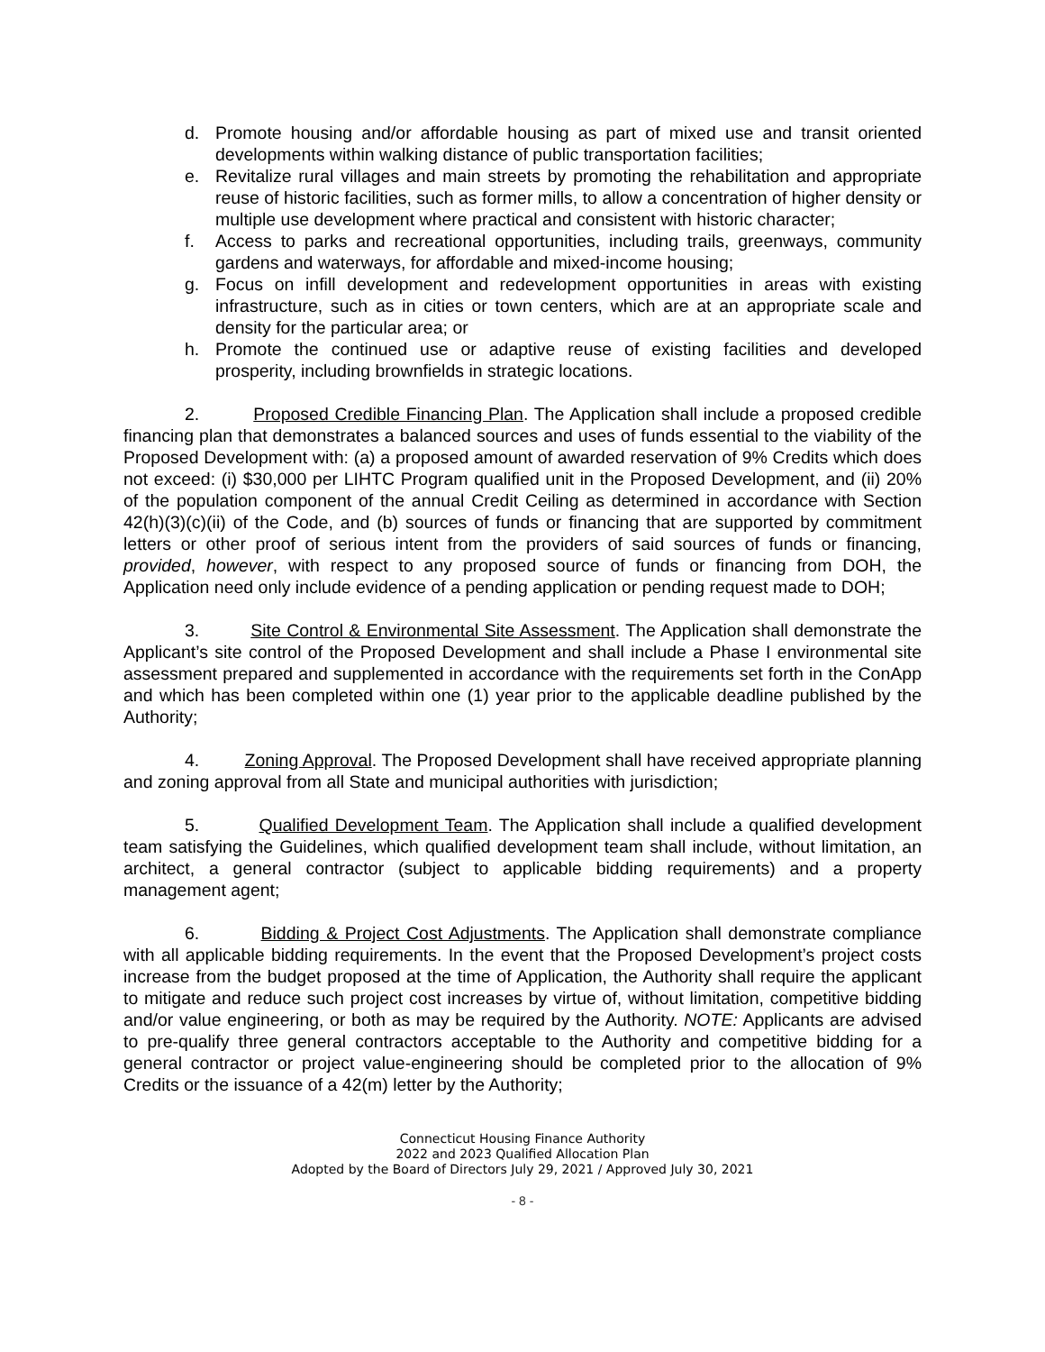d. Promote housing and/or affordable housing as part of mixed use and transit oriented developments within walking distance of public transportation facilities;
e. Revitalize rural villages and main streets by promoting the rehabilitation and appropriate reuse of historic facilities, such as former mills, to allow a concentration of higher density or multiple use development where practical and consistent with historic character;
f. Access to parks and recreational opportunities, including trails, greenways, community gardens and waterways, for affordable and mixed-income housing;
g. Focus on infill development and redevelopment opportunities in areas with existing infrastructure, such as in cities or town centers, which are at an appropriate scale and density for the particular area; or
h. Promote the continued use or adaptive reuse of existing facilities and developed prosperity, including brownfields in strategic locations.
2. Proposed Credible Financing Plan. The Application shall include a proposed credible financing plan that demonstrates a balanced sources and uses of funds essential to the viability of the Proposed Development with: (a) a proposed amount of awarded reservation of 9% Credits which does not exceed: (i) $30,000 per LIHTC Program qualified unit in the Proposed Development, and (ii) 20% of the population component of the annual Credit Ceiling as determined in accordance with Section 42(h)(3)(c)(ii) of the Code, and (b) sources of funds or financing that are supported by commitment letters or other proof of serious intent from the providers of said sources of funds or financing, provided, however, with respect to any proposed source of funds or financing from DOH, the Application need only include evidence of a pending application or pending request made to DOH;
3. Site Control & Environmental Site Assessment. The Application shall demonstrate the Applicant’s site control of the Proposed Development and shall include a Phase I environmental site assessment prepared and supplemented in accordance with the requirements set forth in the ConApp and which has been completed within one (1) year prior to the applicable deadline published by the Authority;
4. Zoning Approval. The Proposed Development shall have received appropriate planning and zoning approval from all State and municipal authorities with jurisdiction;
5. Qualified Development Team. The Application shall include a qualified development team satisfying the Guidelines, which qualified development team shall include, without limitation, an architect, a general contractor (subject to applicable bidding requirements) and a property management agent;
6. Bidding & Project Cost Adjustments. The Application shall demonstrate compliance with all applicable bidding requirements. In the event that the Proposed Development’s project costs increase from the budget proposed at the time of Application, the Authority shall require the applicant to mitigate and reduce such project cost increases by virtue of, without limitation, competitive bidding and/or value engineering, or both as may be required by the Authority. NOTE: Applicants are advised to pre-qualify three general contractors acceptable to the Authority and competitive bidding for a general contractor or project value-engineering should be completed prior to the allocation of 9% Credits or the issuance of a 42(m) letter by the Authority;
Connecticut Housing Finance Authority
2022 and 2023 Qualified Allocation Plan
Adopted by the Board of Directors July 29, 2021 / Approved July 30, 2021
- 8 -